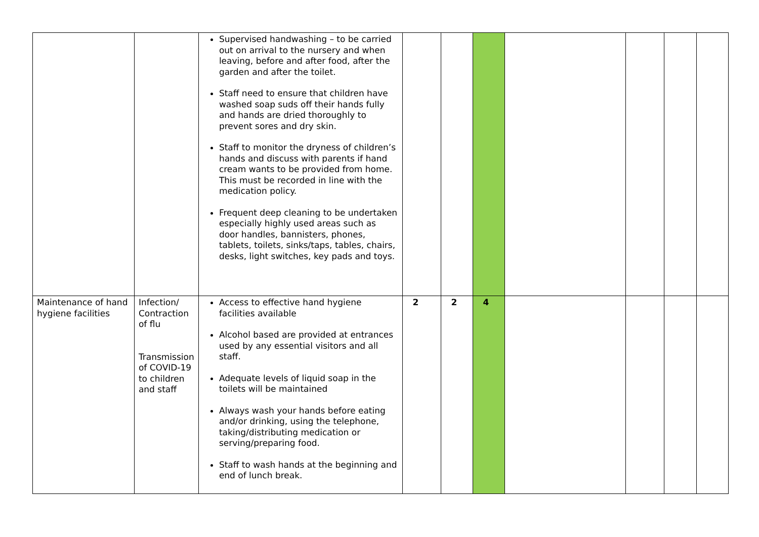| | | Supervised handwashing – to be carried out on arrival to the nursery and when leaving, before and after food, after the garden and after the toilet. Staff need to ensure that children have washed soap suds off their hands fully and hands are dried thoroughly to prevent sores and dry skin. Staff to monitor the dryness of children’s hands and discuss with parents if hand cream wants to be provided from home. This must be recorded in line with the medication policy. Frequent deep cleaning to be undertaken especially highly used areas such as door handles, bannisters, phones, tablets, toilets, sinks/taps, tables, chairs, desks, light switches, key pads and toys. | | | | | | | |
| Maintenance of hand hygiene facilities | Infection/ Contraction of flu Transmission of COVID-19 to children and staff | Access to effective hand hygiene facilities available Alcohol based are provided at entrances used by any essential visitors and all staff. Adequate levels of liquid soap in the toilets will be maintained Always wash your hands before eating and/or drinking, using the telephone, taking/distributing medication or serving/preparing food. Staff to wash hands at the beginning and end of lunch break. | 2 | 2 | 4 | | | | |